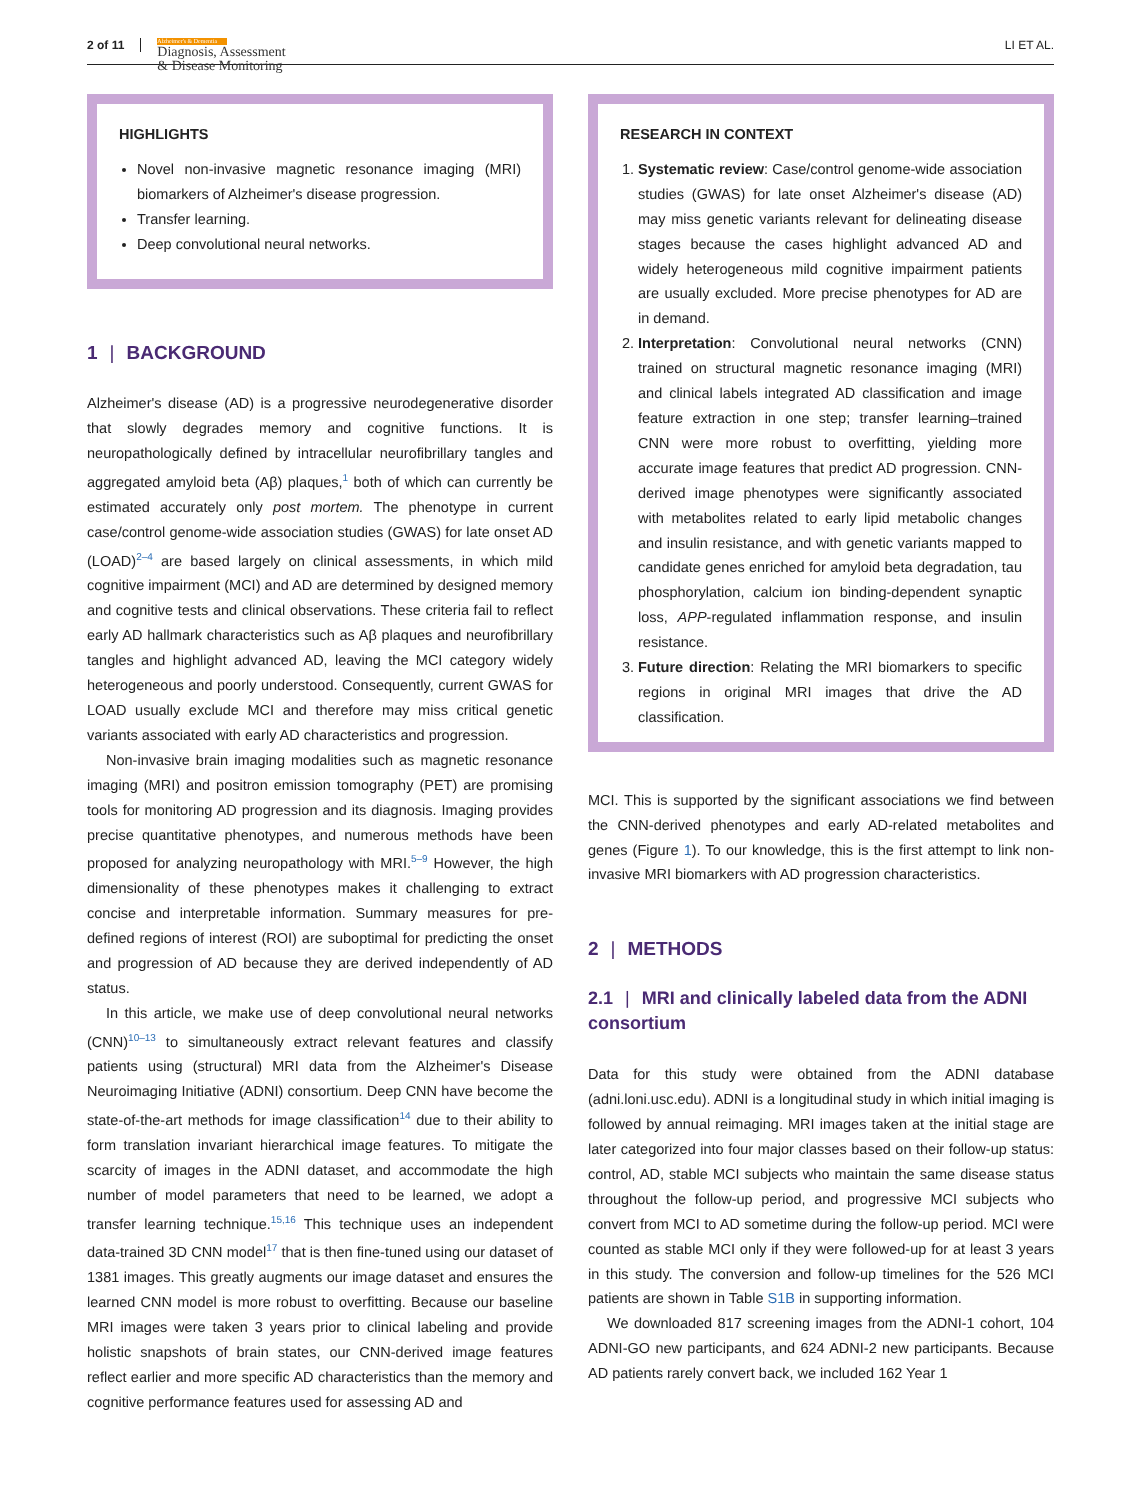2 of 11 Alzheimer's & Dementia
Diagnosis, Assessment
& Disease Monitoring LI ET AL.
HIGHLIGHTS
Novel non-invasive magnetic resonance imaging (MRI) biomarkers of Alzheimer's disease progression.
Transfer learning.
Deep convolutional neural networks.
1 | BACKGROUND
Alzheimer's disease (AD) is a progressive neurodegenerative disorder that slowly degrades memory and cognitive functions. It is neuropathologically defined by intracellular neurofibrillary tangles and aggregated amyloid beta (Aβ) plaques,<sup>1</sup> both of which can currently be estimated accurately only post mortem. The phenotype in current case/control genome-wide association studies (GWAS) for late onset AD (LOAD)<sup>2–4</sup> are based largely on clinical assessments, in which mild cognitive impairment (MCI) and AD are determined by designed memory and cognitive tests and clinical observations. These criteria fail to reflect early AD hallmark characteristics such as Aβ plaques and neurofibrillary tangles and highlight advanced AD, leaving the MCI category widely heterogeneous and poorly understood. Consequently, current GWAS for LOAD usually exclude MCI and therefore may miss critical genetic variants associated with early AD characteristics and progression.
Non-invasive brain imaging modalities such as magnetic resonance imaging (MRI) and positron emission tomography (PET) are promising tools for monitoring AD progression and its diagnosis. Imaging provides precise quantitative phenotypes, and numerous methods have been proposed for analyzing neuropathology with MRI.<sup>5–9</sup> However, the high dimensionality of these phenotypes makes it challenging to extract concise and interpretable information. Summary measures for pre-defined regions of interest (ROI) are suboptimal for predicting the onset and progression of AD because they are derived independently of AD status.
In this article, we make use of deep convolutional neural networks (CNN)<sup>10–13</sup> to simultaneously extract relevant features and classify patients using (structural) MRI data from the Alzheimer's Disease Neuroimaging Initiative (ADNI) consortium. Deep CNN have become the state-of-the-art methods for image classification<sup>14</sup> due to their ability to form translation invariant hierarchical image features. To mitigate the scarcity of images in the ADNI dataset, and accommodate the high number of model parameters that need to be learned, we adopt a transfer learning technique.<sup>15,16</sup> This technique uses an independent data-trained 3D CNN model<sup>17</sup> that is then fine-tuned using our dataset of 1381 images. This greatly augments our image dataset and ensures the learned CNN model is more robust to overfitting. Because our baseline MRI images were taken 3 years prior to clinical labeling and provide holistic snapshots of brain states, our CNN-derived image features reflect earlier and more specific AD characteristics than the memory and cognitive performance features used for assessing AD and
RESEARCH IN CONTEXT
1. Systematic review: Case/control genome-wide association studies (GWAS) for late onset Alzheimer's disease (AD) may miss genetic variants relevant for delineating disease stages because the cases highlight advanced AD and widely heterogeneous mild cognitive impairment patients are usually excluded. More precise phenotypes for AD are in demand.
2. Interpretation: Convolutional neural networks (CNN) trained on structural magnetic resonance imaging (MRI) and clinical labels integrated AD classification and image feature extraction in one step; transfer learning–trained CNN were more robust to overfitting, yielding more accurate image features that predict AD progression. CNN-derived image phenotypes were significantly associated with metabolites related to early lipid metabolic changes and insulin resistance, and with genetic variants mapped to candidate genes enriched for amyloid beta degradation, tau phosphorylation, calcium ion binding-dependent synaptic loss, APP-regulated inflammation response, and insulin resistance.
3. Future direction: Relating the MRI biomarkers to specific regions in original MRI images that drive the AD classification.
MCI. This is supported by the significant associations we find between the CNN-derived phenotypes and early AD-related metabolites and genes (Figure 1). To our knowledge, this is the first attempt to link non-invasive MRI biomarkers with AD progression characteristics.
2 | METHODS
2.1 | MRI and clinically labeled data from the ADNI consortium
Data for this study were obtained from the ADNI database (adni.loni.usc.edu). ADNI is a longitudinal study in which initial imaging is followed by annual reimaging. MRI images taken at the initial stage are later categorized into four major classes based on their follow-up status: control, AD, stable MCI subjects who maintain the same disease status throughout the follow-up period, and progressive MCI subjects who convert from MCI to AD sometime during the follow-up period. MCI were counted as stable MCI only if they were followed-up for at least 3 years in this study. The conversion and follow-up timelines for the 526 MCI patients are shown in Table S1B in supporting information.
We downloaded 817 screening images from the ADNI-1 cohort, 104 ADNI-GO new participants, and 624 ADNI-2 new participants. Because AD patients rarely convert back, we included 162 Year 1